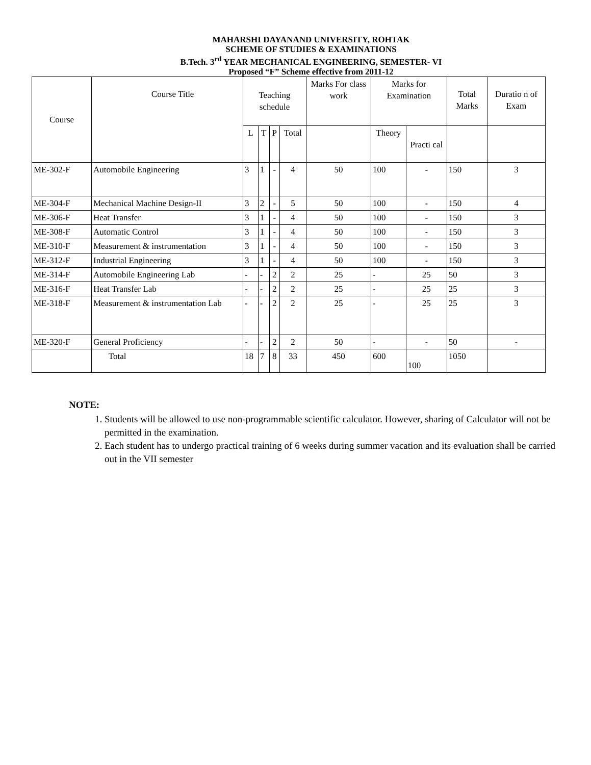MAHARSHI DAYANAND UNIVERSITY, ROHTAK
SCHEME OF STUDIES & EXAMINATIONS
B.Tech. 3<sup>rd</sup> YEAR MECHANICAL ENGINEERING, SEMESTER- VI
Proposed “F” Scheme effective from 2011-12
| Course | Course Title | Teaching schedule | | | | Marks For class work | Marks for Examination | | Total Marks | Duratio n of Exam |
| --- | --- | --- | --- | --- | --- | --- | --- | --- | --- | --- |
| | | L | T | P | Total | | Theory | Practi cal | | |
| ME-302-F | Automobile Engineering | 3 | 1 | - | 4 | 50 | 100 | - | 150 | 3 |
| ME-304-F | Mechanical Machine Design-II | 3 | 2 | - | 5 | 50 | 100 | - | 150 | 4 |
| ME-306-F | Heat Transfer | 3 | 1 | - | 4 | 50 | 100 | - | 150 | 3 |
| ME-308-F | Automatic Control | 3 | 1 | - | 4 | 50 | 100 | - | 150 | 3 |
| ME-310-F | Measurement & instrumentation | 3 | 1 | - | 4 | 50 | 100 | - | 150 | 3 |
| ME-312-F | Industrial Engineering | 3 | 1 | - | 4 | 50 | 100 | - | 150 | 3 |
| ME-314-F | Automobile Engineering Lab | - | - | 2 | 2 | 25 | - | 25 | 50 | 3 |
| ME-316-F | Heat Transfer Lab | - | - | 2 | 2 | 25 | - | 25 | 25 | 3 |
| ME-318-F | Measurement & instrumentation Lab | - | - | 2 | 2 | 25 | - | 25 | 25 | 3 |
| ME-320-F | General Proficiency | - | - | 2 | 2 | 50 | - | - | 50 | - |
| | Total | 18 | 7 | 8 | 33 | 450 | 600 | 100 | 1050 | |
NOTE:
1. Students will be allowed to use non-programmable scientific calculator. However, sharing of Calculator will not be permitted in the examination.
2. Each student has to undergo practical training of 6 weeks during summer vacation and its evaluation shall be carried out in the VII semester